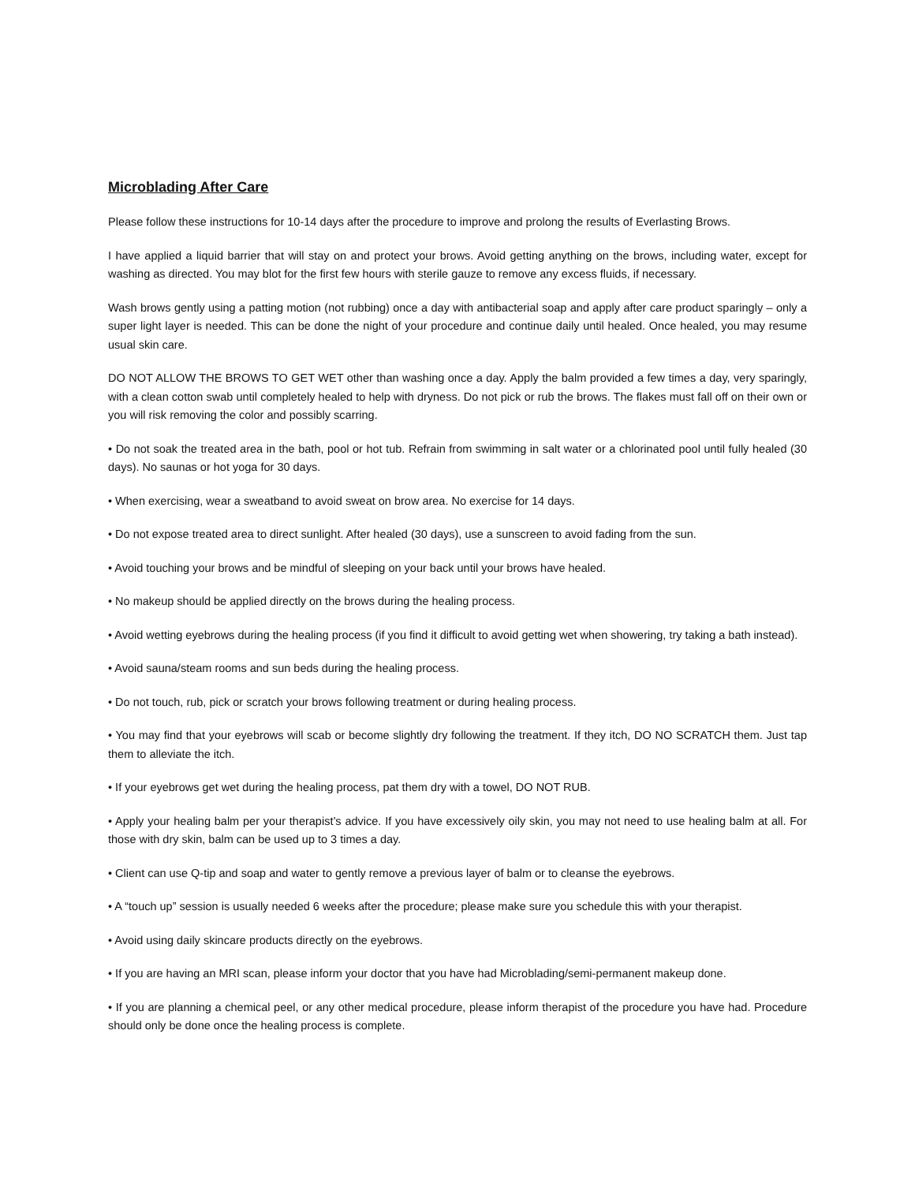Microblading After Care
Please follow these instructions for 10-14 days after the procedure to improve and prolong the results of Everlasting Brows.
I have applied a liquid barrier that will stay on and protect your brows. Avoid getting anything on the brows, including water, except for washing as directed. You may blot for the first few hours with sterile gauze to remove any excess fluids, if necessary.
Wash brows gently using a patting motion (not rubbing) once a day with antibacterial soap and apply after care product sparingly – only a super light layer is needed. This can be done the night of your procedure and continue daily until healed. Once healed, you may resume usual skin care.
DO NOT ALLOW THE BROWS TO GET WET other than washing once a day. Apply the balm provided a few times a day, very sparingly, with a clean cotton swab until completely healed to help with dryness. Do not pick or rub the brows. The flakes must fall off on their own or you will risk removing the color and possibly scarring.
• Do not soak the treated area in the bath, pool or hot tub. Refrain from swimming in salt water or a chlorinated pool until fully healed (30 days). No saunas or hot yoga for 30 days.
• When exercising, wear a sweatband to avoid sweat on brow area. No exercise for 14 days.
• Do not expose treated area to direct sunlight. After healed (30 days), use a sunscreen to avoid fading from the sun.
• Avoid touching your brows and be mindful of sleeping on your back until your brows have healed.
• No makeup should be applied directly on the brows during the healing process.
• Avoid wetting eyebrows during the healing process (if you find it difficult to avoid getting wet when showering, try taking a bath instead).
• Avoid sauna/steam rooms and sun beds during the healing process.
• Do not touch, rub, pick or scratch your brows following treatment or during healing process.
• You may find that your eyebrows will scab or become slightly dry following the treatment. If they itch, DO NO SCRATCH them. Just tap them to alleviate the itch.
• If your eyebrows get wet during the healing process, pat them dry with a towel, DO NOT RUB.
• Apply your healing balm per your therapist’s advice. If you have excessively oily skin, you may not need to use healing balm at all. For those with dry skin, balm can be used up to 3 times a day.
• Client can use Q-tip and soap and water to gently remove a previous layer of balm or to cleanse the eyebrows.
• A “touch up” session is usually needed 6 weeks after the procedure; please make sure you schedule this with your therapist.
• Avoid using daily skincare products directly on the eyebrows.
• If you are having an MRI scan, please inform your doctor that you have had Microblading/semi-permanent makeup done.
• If you are planning a chemical peel, or any other medical procedure, please inform therapist of the procedure you have had. Procedure should only be done once the healing process is complete.